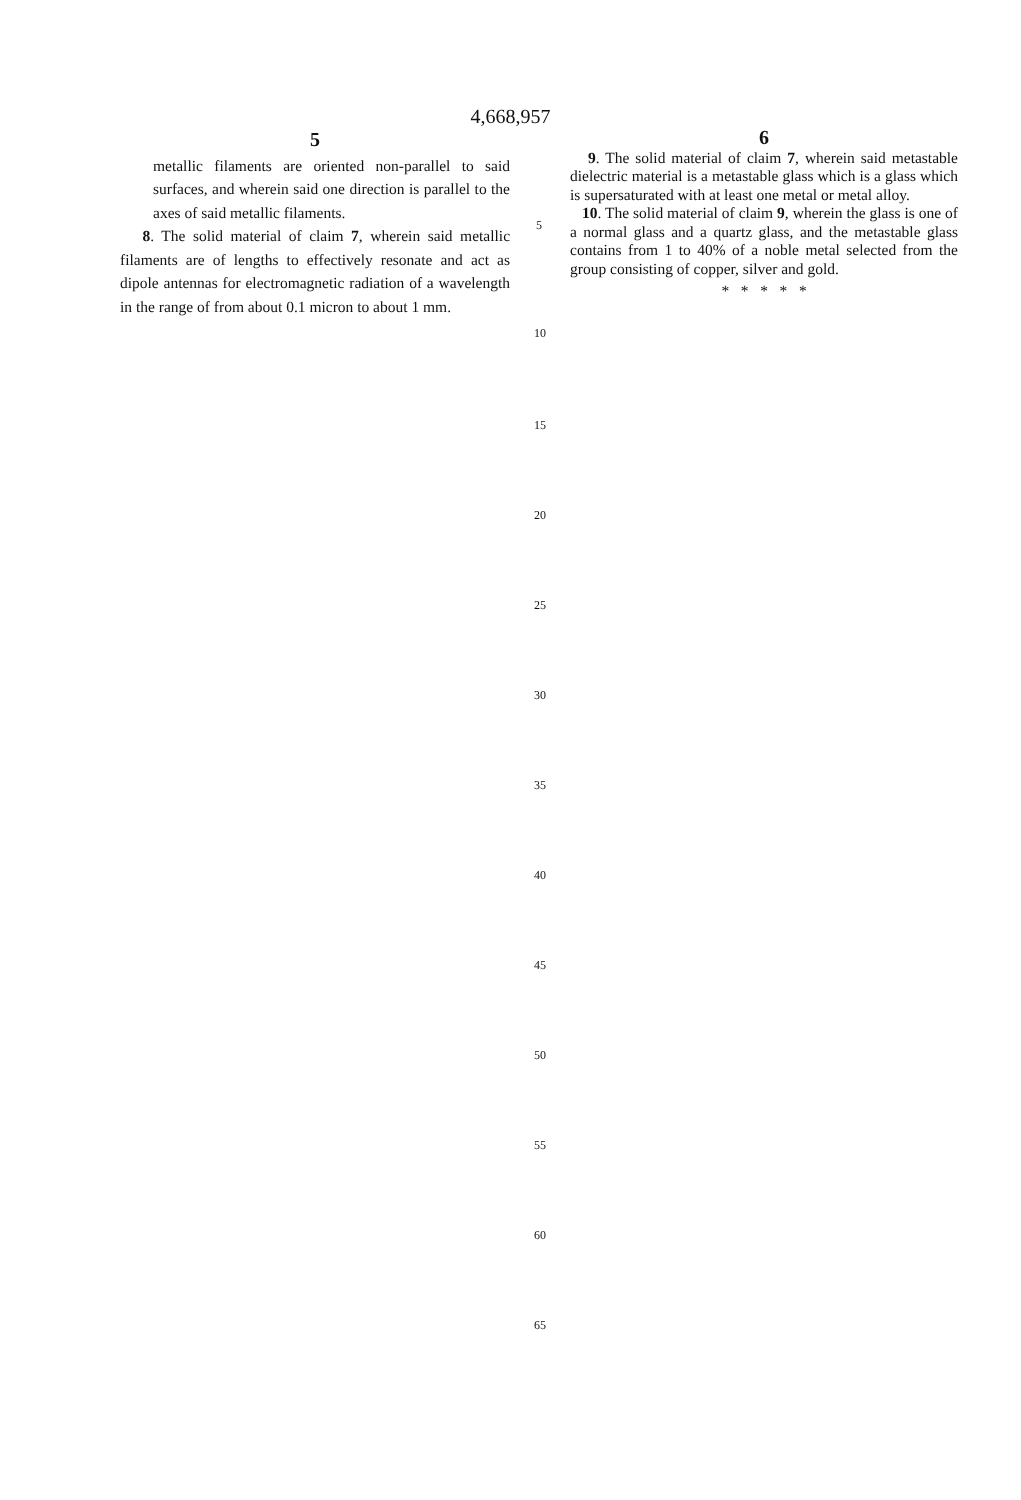4,668,957
5
metallic filaments are oriented non-parallel to said surfaces, and wherein said one direction is parallel to the axes of said metallic filaments.
8. The solid material of claim 7, wherein said metallic filaments are of lengths to effectively resonate and act as dipole antennas for electromagnetic radiation of a wavelength in the range of from about 0.1 micron to about 1 mm.
10
15
20
25
30
35
40
45
50
55
60
65
6
9. The solid material of claim 7, wherein said metastable dielectric material is a metastable glass which is a glass which is supersaturated with at least one metal or metal alloy.
10. The solid material of claim 9, wherein the glass is one of a normal glass and a quartz glass, and the metastable glass contains from 1 to 40% of a noble metal selected from the group consisting of copper, silver and gold.
* * * * *
5